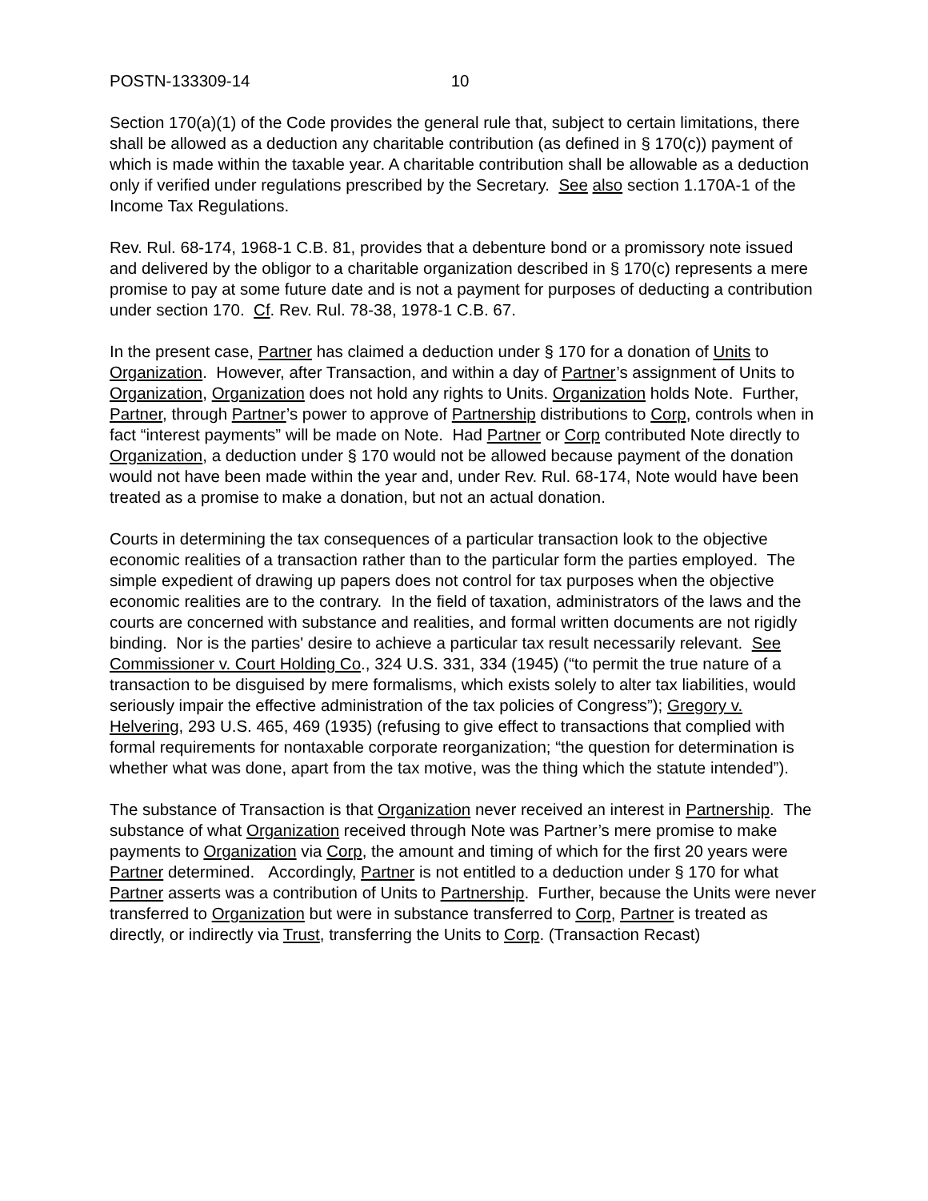POSTN-133309-14 10
Section 170(a)(1) of the Code provides the general rule that, subject to certain limitations, there shall be allowed as a deduction any charitable contribution (as defined in § 170(c)) payment of which is made within the taxable year. A charitable contribution shall be allowable as a deduction only if verified under regulations prescribed by the Secretary. See also section 1.170A-1 of the Income Tax Regulations.
Rev. Rul. 68-174, 1968-1 C.B. 81, provides that a debenture bond or a promissory note issued and delivered by the obligor to a charitable organization described in § 170(c) represents a mere promise to pay at some future date and is not a payment for purposes of deducting a contribution under section 170. Cf. Rev. Rul. 78-38, 1978-1 C.B. 67.
In the present case, Partner has claimed a deduction under § 170 for a donation of Units to Organization. However, after Transaction, and within a day of Partner’s assignment of Units to Organization, Organization does not hold any rights to Units. Organization holds Note. Further, Partner, through Partner’s power to approve of Partnership distributions to Corp, controls when in fact “interest payments” will be made on Note. Had Partner or Corp contributed Note directly to Organization, a deduction under § 170 would not be allowed because payment of the donation would not have been made within the year and, under Rev. Rul. 68-174, Note would have been treated as a promise to make a donation, but not an actual donation.
Courts in determining the tax consequences of a particular transaction look to the objective economic realities of a transaction rather than to the particular form the parties employed. The simple expedient of drawing up papers does not control for tax purposes when the objective economic realities are to the contrary. In the field of taxation, administrators of the laws and the courts are concerned with substance and realities, and formal written documents are not rigidly binding. Nor is the parties' desire to achieve a particular tax result necessarily relevant. See Commissioner v. Court Holding Co., 324 U.S. 331, 334 (1945) (“to permit the true nature of a transaction to be disguised by mere formalisms, which exists solely to alter tax liabilities, would seriously impair the effective administration of the tax policies of Congress”); Gregory v. Helvering, 293 U.S. 465, 469 (1935) (refusing to give effect to transactions that complied with formal requirements for nontaxable corporate reorganization; “the question for determination is whether what was done, apart from the tax motive, was the thing which the statute intended”).
The substance of Transaction is that Organization never received an interest in Partnership. The substance of what Organization received through Note was Partner’s mere promise to make payments to Organization via Corp, the amount and timing of which for the first 20 years were Partner determined. Accordingly, Partner is not entitled to a deduction under § 170 for what Partner asserts was a contribution of Units to Partnership. Further, because the Units were never transferred to Organization but were in substance transferred to Corp, Partner is treated as directly, or indirectly via Trust, transferring the Units to Corp. (Transaction Recast)